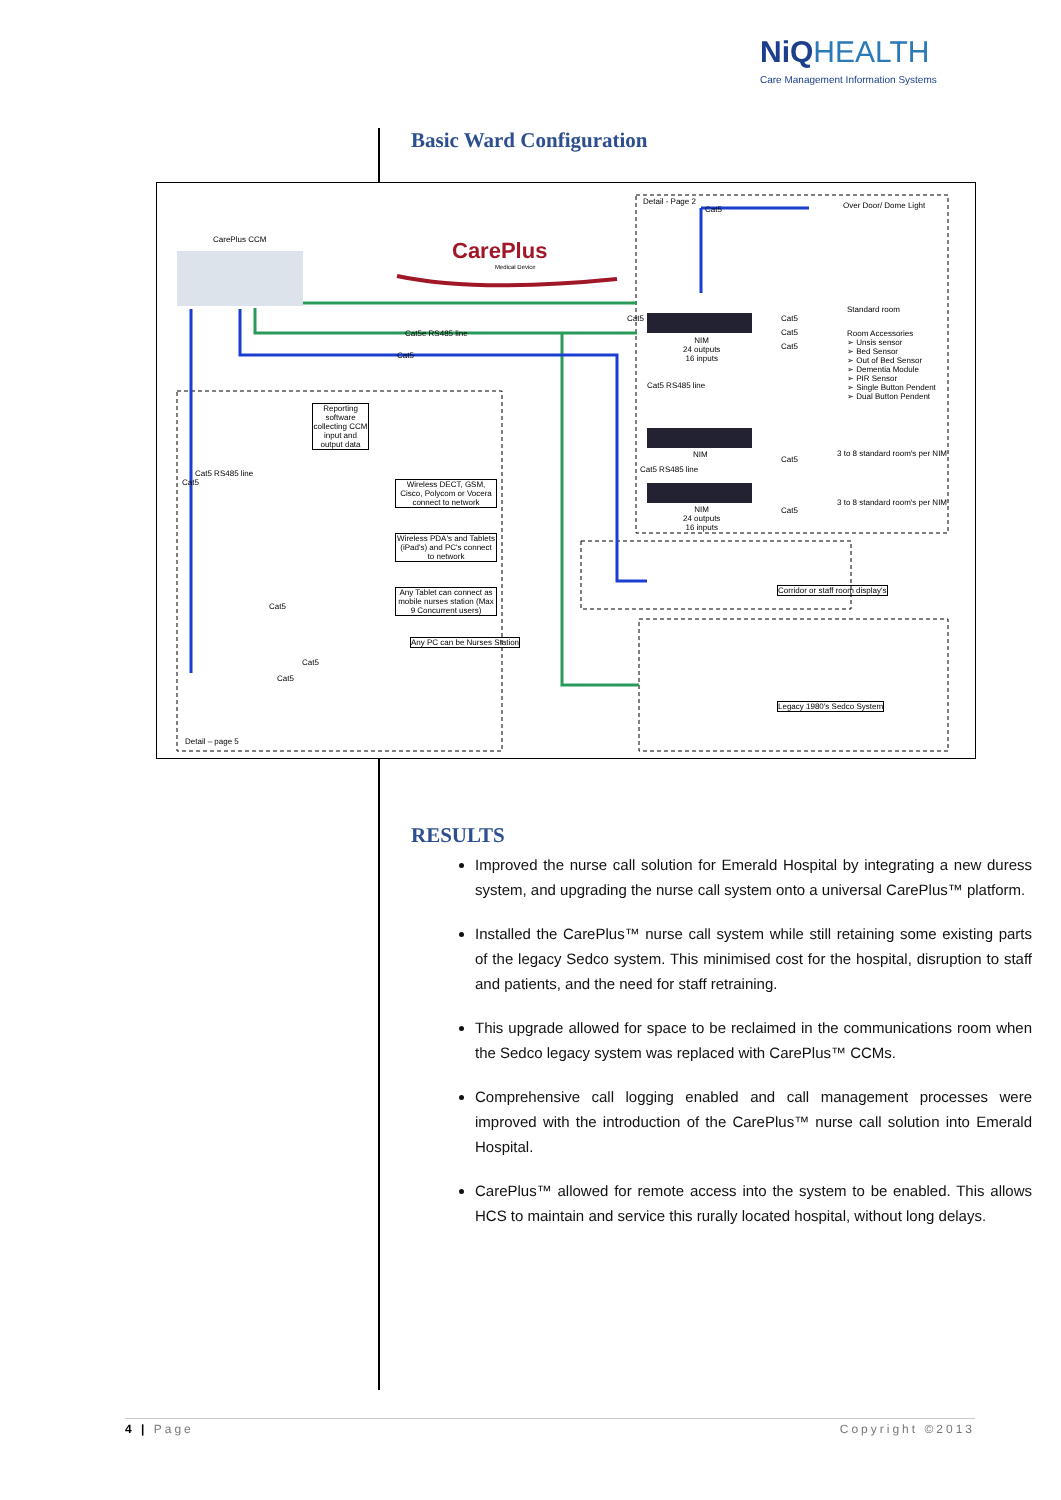NiQ HEALTH
Care Management Information Systems
Basic Ward Configuration
CarePlus
Medical Device
CarePlus CCM
Detail - Page 2
Cat5 Over Door/ Dome Light
Standard room
Room Accessories
➢ Unsis sensor
➢ Bed Sensor
➢ Out of Bed Sensor
➢ Dementia Module
➢ PIR Sensor
➢ Single Button Pendent
➢ Dual Button Pendent
Cat5e RS485 line
Cat5
Cat5 Cat5
Cat5
Cat5
NIM
24 outputs
16 inputs
Cat5 RS485 line
NIM
Cat5 RS485 line
Cat5
3 to 8 standard room's per NIM
NIM
24 outputs
16 inputs
Cat5
3 to 8 standard room's per NIM
Reporting software collecting CCM input and output data
Cat5 RS485 line
Cat5
Wireless DECT, GSM, Cisco, Polycom or Vocera connect to network
Wireless PDA's and Tablets (iPad's) and PC's connect to network
Any Tablet can connect as mobile nurses station (Max 9 Concurrent users)
Any PC can be Nurses Station
Cat5
Cat5
Cat5
Detail – page 5
Corridor or staff room display's
Legacy 1980's Sedco System
RESULTS
Improved the nurse call solution for Emerald Hospital by integrating a new duress system, and upgrading the nurse call system onto a universal CarePlus™ platform.
Installed the CarePlus™ nurse call system while still retaining some existing parts of the legacy Sedco system. This minimised cost for the hospital, disruption to staff and patients, and the need for staff retraining.
This upgrade allowed for space to be reclaimed in the communications room when the Sedco legacy system was replaced with CarePlus™ CCMs.
Comprehensive call logging enabled and call management processes were improved with the introduction of the CarePlus™ nurse call solution into Emerald Hospital.
CarePlus™ allowed for remote access into the system to be enabled. This allows HCS to maintain and service this rurally located hospital, without long delays.
4 | Page Copyright ©2013